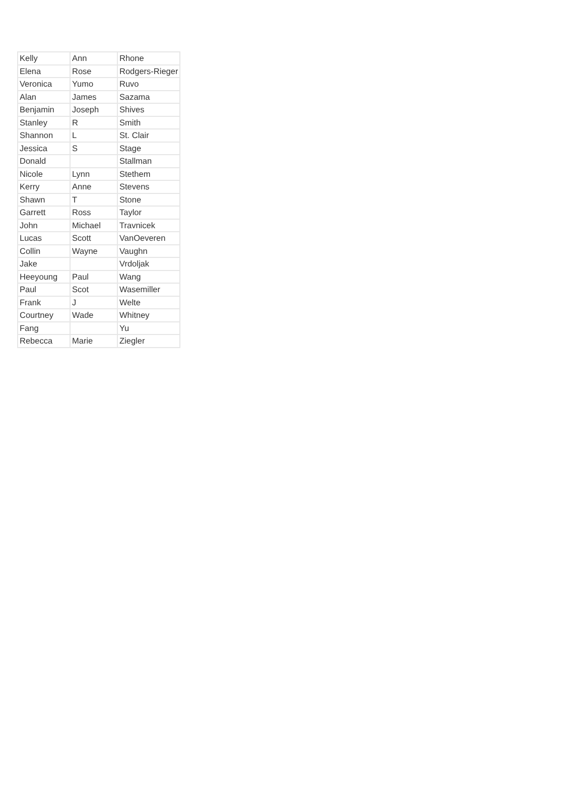| Kelly | Ann | Rhone |
| Elena | Rose | Rodgers-Rieger |
| Veronica | Yumo | Ruvo |
| Alan | James | Sazama |
| Benjamin | Joseph | Shives |
| Stanley | R | Smith |
| Shannon | L | St. Clair |
| Jessica | S | Stage |
| Donald | | Stallman |
| Nicole | Lynn | Stethem |
| Kerry | Anne | Stevens |
| Shawn | T | Stone |
| Garrett | Ross | Taylor |
| John | Michael | Travnicek |
| Lucas | Scott | VanOeveren |
| Collin | Wayne | Vaughn |
| Jake | | Vrdoljak |
| Heeyoung | Paul | Wang |
| Paul | Scot | Wasemiller |
| Frank | J | Welte |
| Courtney | Wade | Whitney |
| Fang | | Yu |
| Rebecca | Marie | Ziegler |